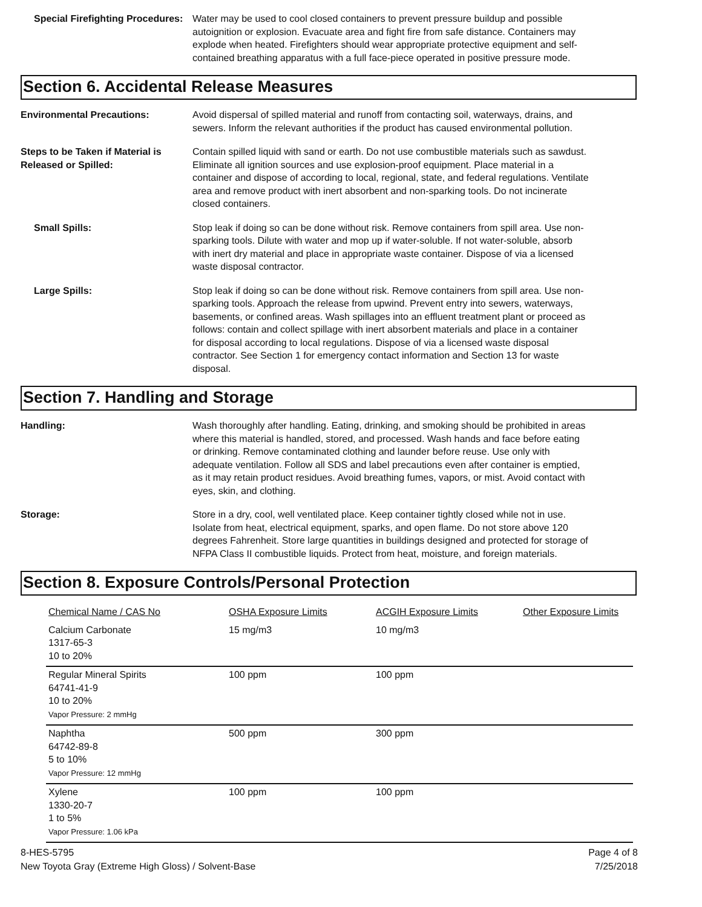Special Firefighting Procedures:
Water may be used to cool closed containers to prevent pressure buildup and possible autoignition or explosion. Evacuate area and fight fire from safe distance. Containers may explode when heated. Firefighters should wear appropriate protective equipment and self-contained breathing apparatus with a full face-piece operated in positive pressure mode.
Section 6. Accidental Release Measures
Environmental Precautions: Avoid dispersal of spilled material and runoff from contacting soil, waterways, drains, and sewers. Inform the relevant authorities if the product has caused environmental pollution.
Steps to be Taken if Material is Released or Spilled:
Contain spilled liquid with sand or earth. Do not use combustible materials such as sawdust. Eliminate all ignition sources and use explosion-proof equipment. Place material in a container and dispose of according to local, regional, state, and federal regulations. Ventilate area and remove product with inert absorbent and non-sparking tools. Do not incinerate closed containers.
Small Spills: Stop leak if doing so can be done without risk. Remove containers from spill area. Use non-sparking tools. Dilute with water and mop up if water-soluble. If not water-soluble, absorb with inert dry material and place in appropriate waste container. Dispose of via a licensed waste disposal contractor.
Large Spills: Stop leak if doing so can be done without risk. Remove containers from spill area. Use non-sparking tools. Approach the release from upwind. Prevent entry into sewers, waterways, basements, or confined areas. Wash spillages into an effluent treatment plant or proceed as follows: contain and collect spillage with inert absorbent materials and place in a container for disposal according to local regulations. Dispose of via a licensed waste disposal contractor. See Section 1 for emergency contact information and Section 13 for waste disposal.
Section 7. Handling and Storage
Handling: Wash thoroughly after handling. Eating, drinking, and smoking should be prohibited in areas where this material is handled, stored, and processed. Wash hands and face before eating or drinking. Remove contaminated clothing and launder before reuse. Use only with adequate ventilation. Follow all SDS and label precautions even after container is emptied, as it may retain product residues. Avoid breathing fumes, vapors, or mist. Avoid contact with eyes, skin, and clothing.
Storage: Store in a dry, cool, well ventilated place. Keep container tightly closed while not in use. Isolate from heat, electrical equipment, sparks, and open flame. Do not store above 120 degrees Fahrenheit. Store large quantities in buildings designed and protected for storage of NFPA Class II combustible liquids. Protect from heat, moisture, and foreign materials.
Section 8. Exposure Controls/Personal Protection
| Chemical Name / CAS No | OSHA Exposure Limits | ACGIH Exposure Limits | Other Exposure Limits |
| Calcium Carbonate 1317-65-3 10 to 20% | 15 mg/m3 | 10 mg/m3 | |
| Regular Mineral Spirits 64741-41-9 10 to 20% Vapor Pressure: 2 mmHg | 100 ppm | 100 ppm | |
| Naphtha 64742-89-8 5 to 10% Vapor Pressure: 12 mmHg | 500 ppm | 300 ppm | |
| Xylene 1330-20-7 1 to 5% Vapor Pressure: 1.06 kPa | 100 ppm | 100 ppm | |
8-HES-5795
New Toyota Gray (Extreme High Gloss) / Solvent-Base
Page 4 of 8
7/25/2018